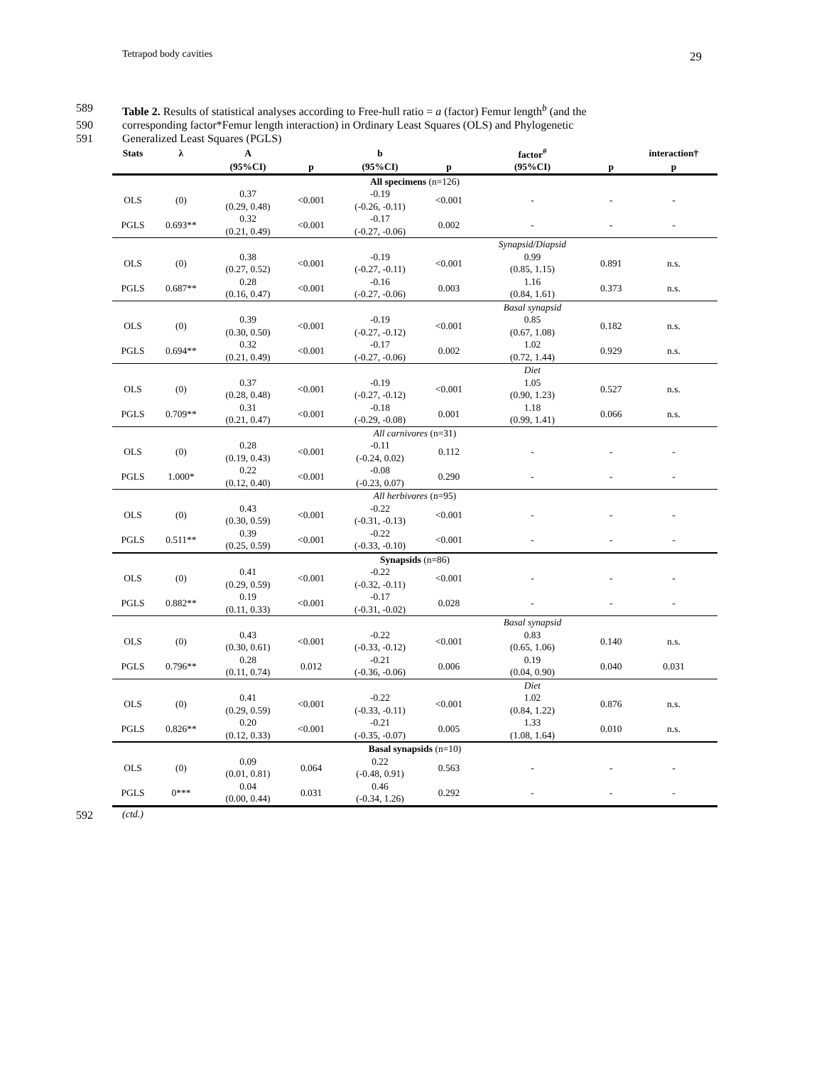Tetrapod body cavities 29
589 Table 2. Results of statistical analyses according to Free-hull ratio = a (factor) Femur length<sup>b</sup> (and the
590 corresponding factor*Femur length interaction) in Ordinary Least Squares (OLS) and Phylogenetic
591 Generalized Least Squares (PGLS)
| Stats | λ | A | | b | | factor<sup>#</sup> | | interaction† |
| --- | --- | --- | --- | --- | --- | --- | --- | --- |
| | | (95%CI) | p | (95%CI) | p | (95%CI) | p | p |
| All specimens (n=126) | | | | | | | | |
| OLS | (0) | 0.37 (0.29, 0.48) | <0.001 | -0.19 (-0.26, -0.11) | <0.001 | - | - | - |
| PGLS | 0.693** | 0.32 (0.21, 0.49) | <0.001 | -0.17 (-0.27, -0.06) | 0.002 | - | - | - |
| | | | | | | Synapsid/Diapsid | | |
| OLS | (0) | 0.38 (0.27, 0.52) | <0.001 | -0.19 (-0.27, -0.11) | <0.001 | 0.99 (0.85, 1.15) | 0.891 | n.s. |
| PGLS | 0.687** | 0.28 (0.16, 0.47) | <0.001 | -0.16 (-0.27, -0.06) | 0.003 | 1.16 (0.84, 1.61) | 0.373 | n.s. |
| | | | | | | Basal synapsid | | |
| OLS | (0) | 0.39 (0.30, 0.50) | <0.001 | -0.19 (-0.27, -0.12) | <0.001 | 0.85 (0.67, 1.08) | 0.182 | n.s. |
| PGLS | 0.694** | 0.32 (0.21, 0.49) | <0.001 | -0.17 (-0.27, -0.06) | 0.002 | 1.02 (0.72, 1.44) | 0.929 | n.s. |
| | | | | | | Diet | | |
| OLS | (0) | 0.37 (0.28, 0.48) | <0.001 | -0.19 (-0.27, -0.12) | <0.001 | 1.05 (0.90, 1.23) | 0.527 | n.s. |
| PGLS | 0.709** | 0.31 (0.21, 0.47) | <0.001 | -0.18 (-0.29, -0.08) | 0.001 | 1.18 (0.99, 1.41) | 0.066 | n.s. |
| All carnivores (n=31) | | | | | | | | |
| OLS | (0) | 0.28 (0.19, 0.43) | <0.001 | -0.11 (-0.24, 0.02) | 0.112 | - | - | - |
| PGLS | 1.000* | 0.22 (0.12, 0.40) | <0.001 | -0.08 (-0.23, 0.07) | 0.290 | - | - | - |
| All herbivores (n=95) | | | | | | | | |
| OLS | (0) | 0.43 (0.30, 0.59) | <0.001 | -0.22 (-0.31, -0.13) | <0.001 | - | - | - |
| PGLS | 0.511** | 0.39 (0.25, 0.59) | <0.001 | -0.22 (-0.33, -0.10) | <0.001 | - | - | - |
| Synapsids (n=86) | | | | | | | | |
| OLS | (0) | 0.41 (0.29, 0.59) | <0.001 | -0.22 (-0.32, -0.11) | <0.001 | - | - | - |
| PGLS | 0.882** | 0.19 (0.11, 0.33) | <0.001 | -0.17 (-0.31, -0.02) | 0.028 | - | - | - |
| | | | | | | Basal synapsid | | |
| OLS | (0) | 0.43 (0.30, 0.61) | <0.001 | -0.22 (-0.33, -0.12) | <0.001 | 0.83 (0.65, 1.06) | 0.140 | n.s. |
| PGLS | 0.796** | 0.28 (0.11, 0.74) | 0.012 | -0.21 (-0.36, -0.06) | 0.006 | 0.19 (0.04, 0.90) | 0.040 | 0.031 |
| | | | | | | Diet | | |
| OLS | (0) | 0.41 (0.29, 0.59) | <0.001 | -0.22 (-0.33, -0.11) | <0.001 | 1.02 (0.84, 1.22) | 0.876 | n.s. |
| PGLS | 0.826** | 0.20 (0.12, 0.33) | <0.001 | -0.21 (-0.35, -0.07) | 0.005 | 1.33 (1.08, 1.64) | 0.010 | n.s. |
| Basal synapsids (n=10) | | | | | | | | |
| OLS | (0) | 0.09 (0.01, 0.81) | 0.064 | 0.22 (-0.48, 0.91) | 0.563 | - | - | - |
| PGLS | 0*** | 0.04 (0.00, 0.44) | 0.031 | 0.46 (-0.34, 1.26) | 0.292 | - | - | - |
592 (ctd.)